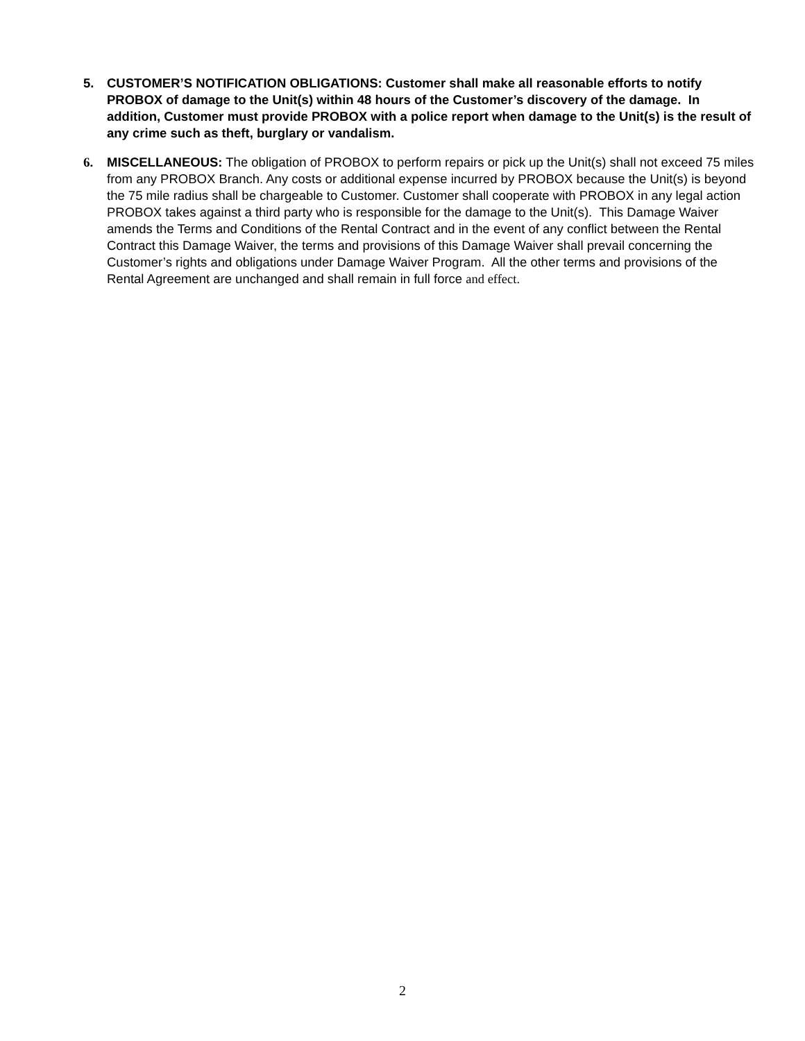5. CUSTOMER’S NOTIFICATION OBLIGATIONS: Customer shall make all reasonable efforts to notify PROBOX of damage to the Unit(s) within 48 hours of the Customer’s discovery of the damage. In addition, Customer must provide PROBOX with a police report when damage to the Unit(s) is the result of any crime such as theft, burglary or vandalism.
6. MISCELLANEOUS: The obligation of PROBOX to perform repairs or pick up the Unit(s) shall not exceed 75 miles from any PROBOX Branch. Any costs or additional expense incurred by PROBOX because the Unit(s) is beyond the 75 mile radius shall be chargeable to Customer. Customer shall cooperate with PROBOX in any legal action PROBOX takes against a third party who is responsible for the damage to the Unit(s). This Damage Waiver amends the Terms and Conditions of the Rental Contract and in the event of any conflict between the Rental Contract this Damage Waiver, the terms and provisions of this Damage Waiver shall prevail concerning the Customer’s rights and obligations under Damage Waiver Program. All the other terms and provisions of the Rental Agreement are unchanged and shall remain in full force and effect.
2